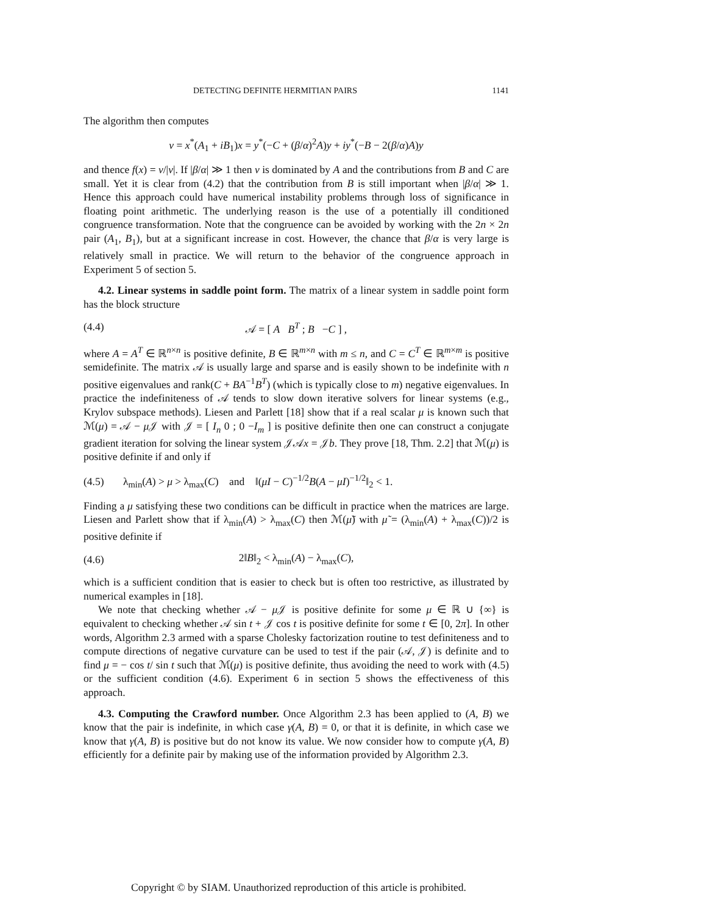DETECTING DEFINITE HERMITIAN PAIRS 1141
The algorithm then computes
v = x<sup>*</sup>(A<sub>1</sub> + iB<sub>1</sub>)x = y<sup>*</sup>(−C + (β/α)<sup>2</sup>A)y + iy<sup>*</sup>(−B − 2(β/α)A)y
and thence f(x) = v/|v|. If |β/α| ≫ 1 then v is dominated by A and the contributions from B and C are small. Yet it is clear from (4.2) that the contribution from B is still important when |β/α| ≫ 1. Hence this approach could have numerical instability problems through loss of significance in floating point arithmetic. The underlying reason is the use of a potentially ill conditioned congruence transformation. Note that the congruence can be avoided by working with the 2n × 2n pair (A<sub>1</sub>, B<sub>1</sub>), but at a significant increase in cost. However, the chance that β/α is very large is relatively small in practice. We will return to the behavior of the congruence approach in Experiment 5 of section 5.
4.2. Linear systems in saddle point form. The matrix of a linear system in saddle point form has the block structure
(4.4) 𝒜 = [ A B<sup>T</sup> ; B −C ] ,
where A = A<sup>T</sup> ∈ ℝ<sup>n×n</sup> is positive definite, B ∈ ℝ<sup>m×n</sup> with m ≤ n, and C = C<sup>T</sup> ∈ ℝ<sup>m×m</sup> is positive semidefinite. The matrix 𝒜 is usually large and sparse and is easily shown to be indefinite with n positive eigenvalues and rank(C + BA<sup>−1</sup>B<sup>T</sup>) (which is typically close to m) negative eigenvalues. In practice the indefiniteness of 𝒜 tends to slow down iterative solvers for linear systems (e.g., Krylov subspace methods). Liesen and Parlett [18] show that if a real scalar μ is known such that ℳ(μ) = 𝒜 − μ 𝒥 with 𝒥 = [ I<sub>n</sub> 0 ; 0 −I<sub>m</sub> ] is positive definite then one can construct a conjugate gradient iteration for solving the linear system 𝒥𝒜x = 𝒥b. They prove [18, Thm. 2.2] that ℳ(μ) is positive definite if and only if
(4.5)
λ<sub>min</sub>(A) > μ > λ<sub>max</sub>(C) and ‖(μI − C)<sup>−1/2</sup>B(A − μI)<sup>−1/2</sup>‖<sub>2</sub> < 1.
Finding a μ satisfying these two conditions can be difficult in practice when the matrices are large. Liesen and Parlett show that if λ<sub>min</sub>(A) > λ<sub>max</sub>(C) then ℳ(μ̃) with μ̃ = (λ<sub>min</sub>(A) + λ<sub>max</sub>(C))/2 is positive definite if
(4.6) 2‖B‖<sub>2</sub> < λ<sub>min</sub>(A) − λ<sub>max</sub>(C),
which is a sufficient condition that is easier to check but is often too restrictive, as illustrated by numerical examples in [18].
We note that checking whether 𝒜 − μ 𝒥 is positive definite for some μ ∈ ℝ ∪ {∞} is equivalent to checking whether 𝒜 sin t + 𝒥 cos t is positive definite for some t ∈ [0, 2π]. In other words, Algorithm 2.3 armed with a sparse Cholesky factorization routine to test definiteness and to compute directions of negative curvature can be used to test if the pair (𝒜, 𝒥) is definite and to find μ = − cos t/ sin t such that ℳ(μ) is positive definite, thus avoiding the need to work with (4.5) or the sufficient condition (4.6). Experiment 6 in section 5 shows the effectiveness of this approach.
4.3. Computing the Crawford number. Once Algorithm 2.3 has been applied to (A, B) we know that the pair is indefinite, in which case γ(A, B) = 0, or that it is definite, in which case we know that γ(A, B) is positive but do not know its value. We now consider how to compute γ(A, B) efficiently for a definite pair by making use of the information provided by Algorithm 2.3.
Copyright © by SIAM. Unauthorized reproduction of this article is prohibited.